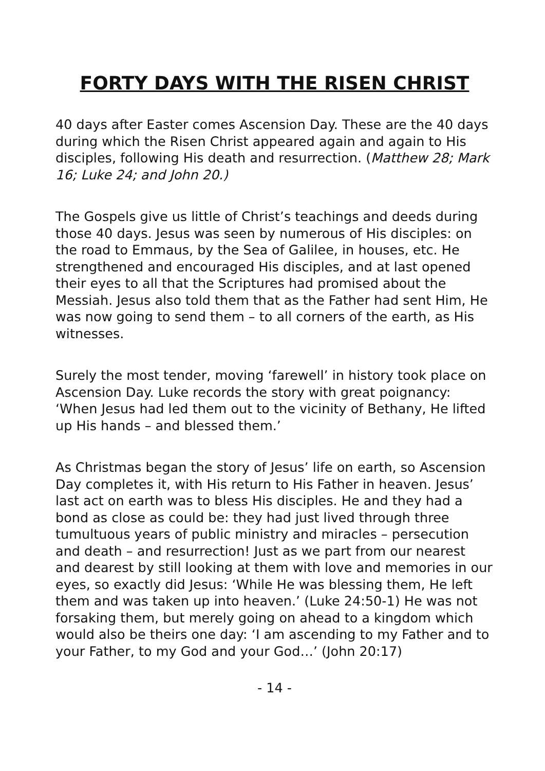FORTY DAYS WITH THE RISEN CHRIST
40 days after Easter comes Ascension Day. These are the 40 days during which the Risen Christ appeared again and again to His disciples, following His death and resurrection. (Matthew 28; Mark 16; Luke 24; and John 20.)
The Gospels give us little of Christ’s teachings and deeds during those 40 days. Jesus was seen by numerous of His disciples: on the road to Emmaus, by the Sea of Galilee, in houses, etc. He strengthened and encouraged His disciples, and at last opened their eyes to all that the Scriptures had promised about the Messiah. Jesus also told them that as the Father had sent Him, He was now going to send them – to all corners of the earth, as His witnesses.
Surely the most tender, moving ‘farewell’ in history took place on Ascension Day. Luke records the story with great poignancy: ‘When Jesus had led them out to the vicinity of Bethany, He lifted up His hands – and blessed them.’
As Christmas began the story of Jesus’ life on earth, so Ascension Day completes it, with His return to His Father in heaven. Jesus’ last act on earth was to bless His disciples. He and they had a bond as close as could be: they had just lived through three tumultuous years of public ministry and miracles – persecution and death – and resurrection! Just as we part from our nearest and dearest by still looking at them with love and memories in our eyes, so exactly did Jesus: ‘While He was blessing them, He left them and was taken up into heaven.’ (Luke 24:50-1) He was not forsaking them, but merely going on ahead to a kingdom which would also be theirs one day: ‘I am ascending to my Father and to your Father, to my God and your God…’ (John 20:17)
- 14 -